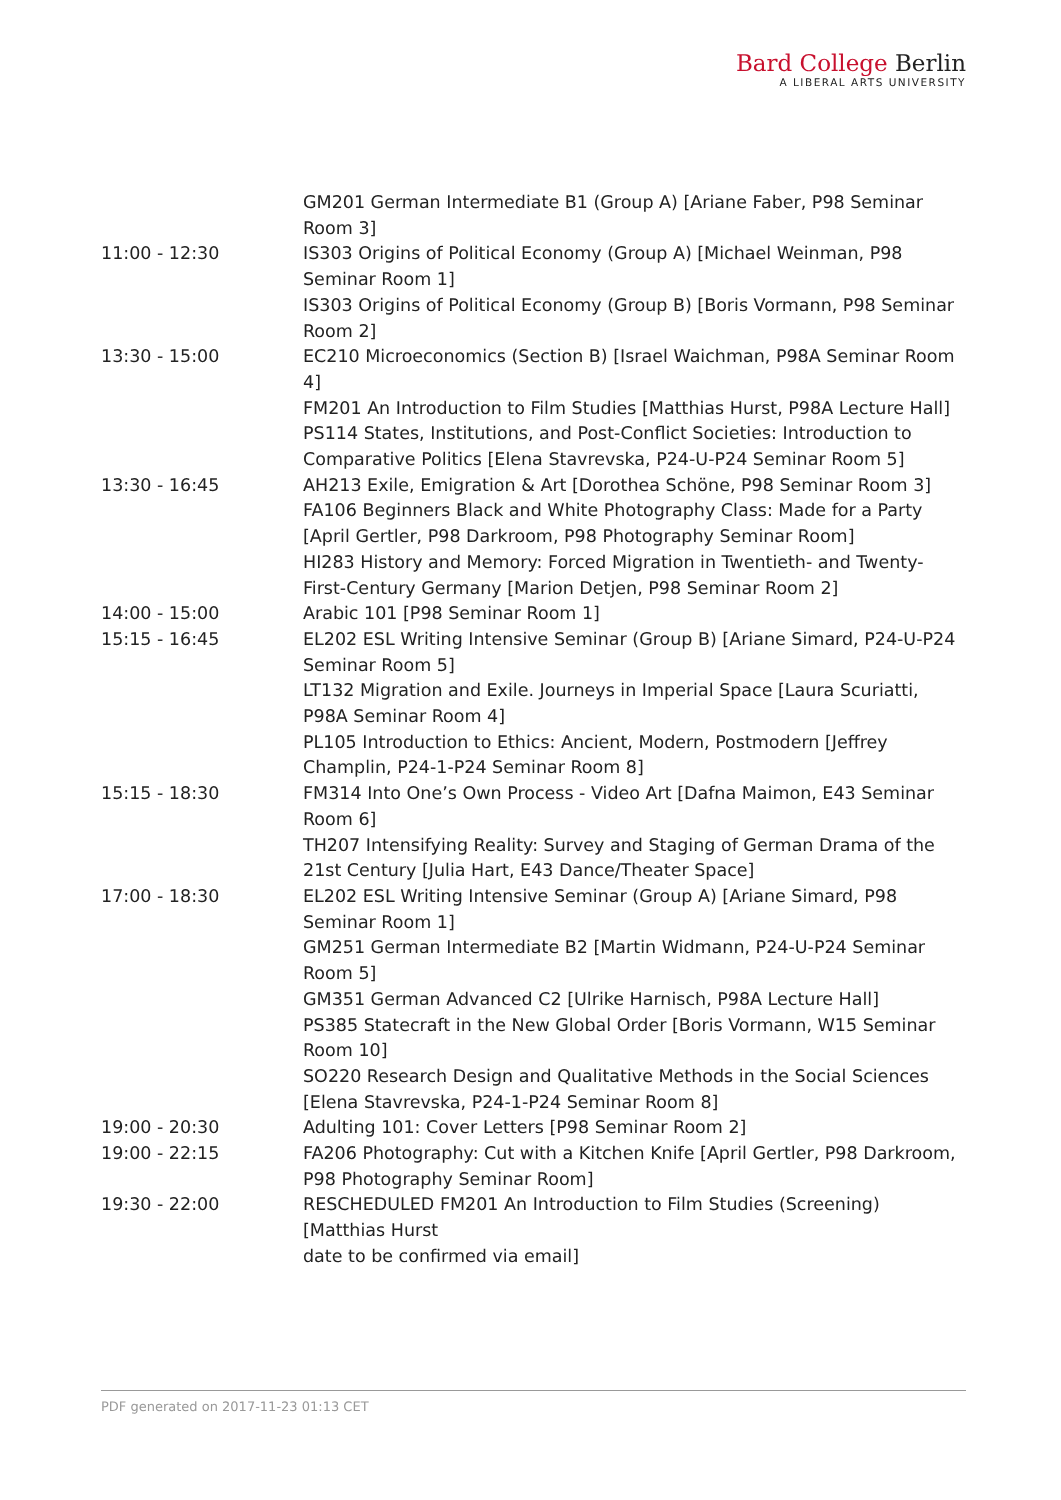Bard College Berlin
A LIBERAL ARTS UNIVERSITY
| | GM201 German Intermediate B1 (Group A) [Ariane Faber, P98 Seminar Room 3] |
| 11:00 - 12:30 | IS303 Origins of Political Economy (Group A) [Michael Weinman, P98 Seminar Room 1] |
| | IS303 Origins of Political Economy (Group B) [Boris Vormann, P98 Seminar Room 2] |
| 13:30 - 15:00 | EC210 Microeconomics (Section B) [Israel Waichman, P98A Seminar Room 4] |
| | FM201 An Introduction to Film Studies [Matthias Hurst, P98A Lecture Hall] |
| | PS114 States, Institutions, and Post-Conflict Societies: Introduction to Comparative Politics [Elena Stavrevska, P24-U-P24 Seminar Room 5] |
| 13:30 - 16:45 | AH213 Exile, Emigration & Art [Dorothea Schöne, P98 Seminar Room 3] |
| | FA106 Beginners Black and White Photography Class: Made for a Party [April Gertler, P98 Darkroom, P98 Photography Seminar Room] |
| | HI283 History and Memory: Forced Migration in Twentieth- and Twenty-First-Century Germany [Marion Detjen, P98 Seminar Room 2] |
| 14:00 - 15:00 | Arabic 101 [P98 Seminar Room 1] |
| 15:15 - 16:45 | EL202 ESL Writing Intensive Seminar (Group B) [Ariane Simard, P24-U-P24 Seminar Room 5] |
| | LT132 Migration and Exile. Journeys in Imperial Space [Laura Scuriatti, P98A Seminar Room 4] |
| | PL105 Introduction to Ethics: Ancient, Modern, Postmodern [Jeffrey Champlin, P24-1-P24 Seminar Room 8] |
| 15:15 - 18:30 | FM314 Into One’s Own Process - Video Art [Dafna Maimon, E43 Seminar Room 6] |
| | TH207 Intensifying Reality: Survey and Staging of German Drama of the 21st Century [Julia Hart, E43 Dance/Theater Space] |
| 17:00 - 18:30 | EL202 ESL Writing Intensive Seminar (Group A) [Ariane Simard, P98 Seminar Room 1] |
| | GM251 German Intermediate B2 [Martin Widmann, P24-U-P24 Seminar Room 5] |
| | GM351 German Advanced C2 [Ulrike Harnisch, P98A Lecture Hall] |
| | PS385 Statecraft in the New Global Order [Boris Vormann, W15 Seminar Room 10] |
| | SO220 Research Design and Qualitative Methods in the Social Sciences [Elena Stavrevska, P24-1-P24 Seminar Room 8] |
| 19:00 - 20:30 | Adulting 101: Cover Letters [P98 Seminar Room 2] |
| 19:00 - 22:15 | FA206 Photography: Cut with a Kitchen Knife [April Gertler, P98 Darkroom, P98 Photography Seminar Room] |
| 19:30 - 22:00 | RESCHEDULED FM201 An Introduction to Film Studies (Screening) [Matthias Hurst date to be confirmed via email] |
PDF generated on 2017-11-23 01:13 CET